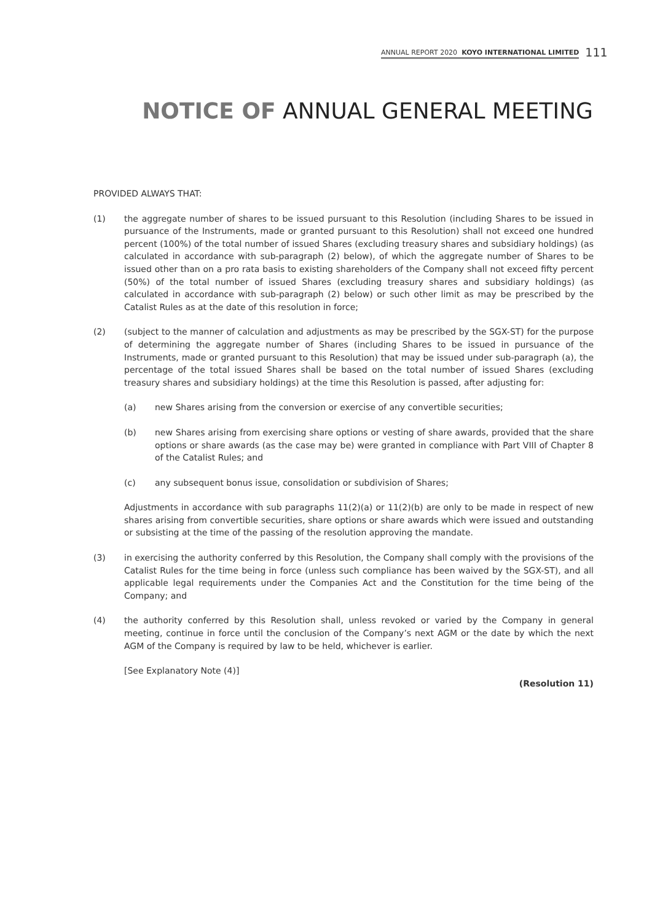ANNUAL REPORT 2020 KOYO INTERNATIONAL LIMITED 111
NOTICE OF ANNUAL GENERAL MEETING
PROVIDED ALWAYS THAT:
(1) the aggregate number of shares to be issued pursuant to this Resolution (including Shares to be issued in pursuance of the Instruments, made or granted pursuant to this Resolution) shall not exceed one hundred percent (100%) of the total number of issued Shares (excluding treasury shares and subsidiary holdings) (as calculated in accordance with sub-paragraph (2) below), of which the aggregate number of Shares to be issued other than on a pro rata basis to existing shareholders of the Company shall not exceed fifty percent (50%) of the total number of issued Shares (excluding treasury shares and subsidiary holdings) (as calculated in accordance with sub-paragraph (2) below) or such other limit as may be prescribed by the Catalist Rules as at the date of this resolution in force;
(2) (subject to the manner of calculation and adjustments as may be prescribed by the SGX-ST) for the purpose of determining the aggregate number of Shares (including Shares to be issued in pursuance of the Instruments, made or granted pursuant to this Resolution) that may be issued under sub-paragraph (a), the percentage of the total issued Shares shall be based on the total number of issued Shares (excluding treasury shares and subsidiary holdings) at the time this Resolution is passed, after adjusting for:
(a) new Shares arising from the conversion or exercise of any convertible securities;
(b) new Shares arising from exercising share options or vesting of share awards, provided that the share options or share awards (as the case may be) were granted in compliance with Part VIII of Chapter 8 of the Catalist Rules; and
(c) any subsequent bonus issue, consolidation or subdivision of Shares;
Adjustments in accordance with sub paragraphs 11(2)(a) or 11(2)(b) are only to be made in respect of new shares arising from convertible securities, share options or share awards which were issued and outstanding or subsisting at the time of the passing of the resolution approving the mandate.
(3) in exercising the authority conferred by this Resolution, the Company shall comply with the provisions of the Catalist Rules for the time being in force (unless such compliance has been waived by the SGX-ST), and all applicable legal requirements under the Companies Act and the Constitution for the time being of the Company; and
(4) the authority conferred by this Resolution shall, unless revoked or varied by the Company in general meeting, continue in force until the conclusion of the Company’s next AGM or the date by which the next AGM of the Company is required by law to be held, whichever is earlier.
[See Explanatory Note (4)]
(Resolution 11)